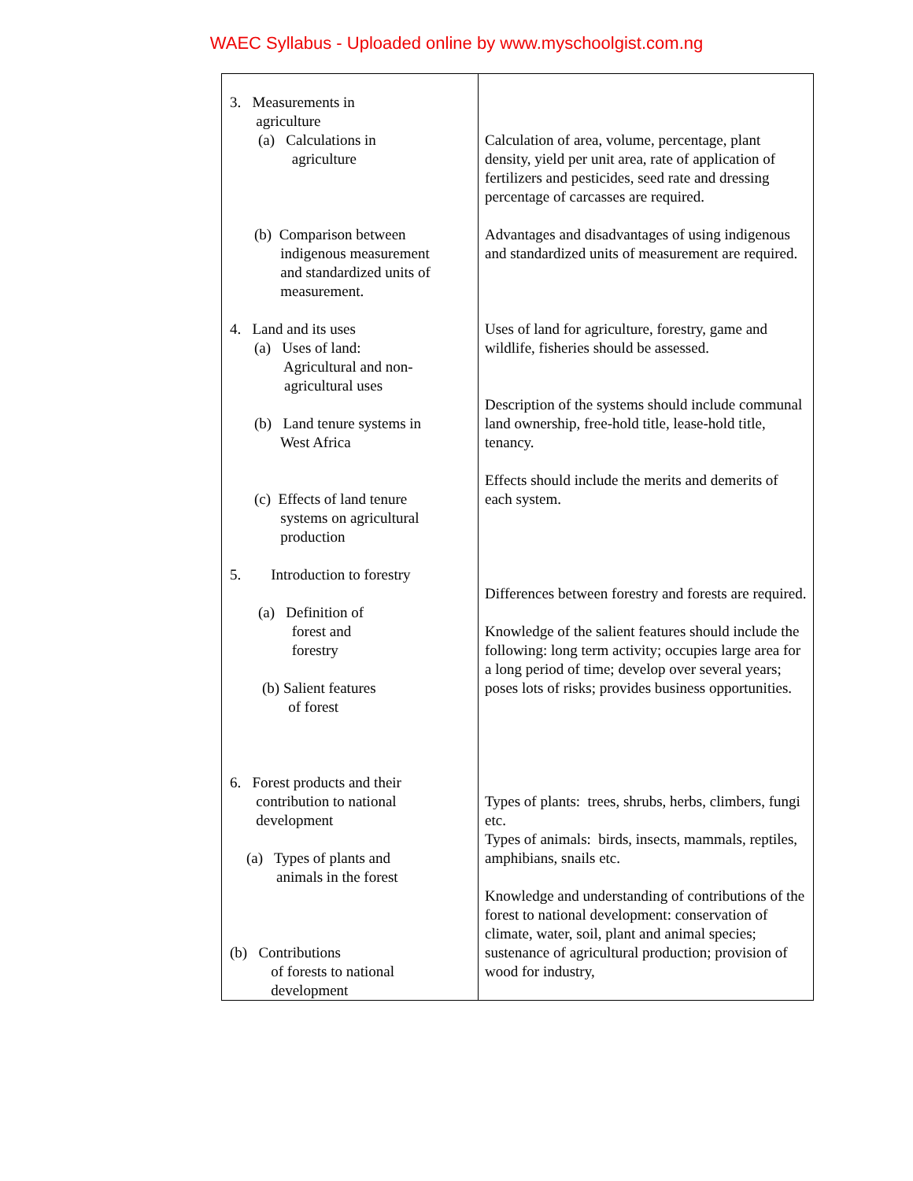WAEC Syllabus - Uploaded online by www.myschoolgist.com.ng
| 3. Measurements in agriculture (a) Calculations in agriculture (b) Comparison between indigenous measurement and standardized units of measurement. 4. Land and its uses (a) Uses of land: Agricultural and non- agricultural uses (b) Land tenure systems in West Africa (c) Effects of land tenure systems on agricultural production 5. Introduction to forestry (a) Definition of forest and forestry (b) Salient features of forest 6. Forest products and their contribution to national development (a) Types of plants and animals in the forest (b) Contributions of forests to national development | Calculation of area, volume, percentage, plant density, yield per unit area, rate of application of fertilizers and pesticides, seed rate and dressing percentage of carcasses are required. Advantages and disadvantages of using indigenous and standardized units of measurement are required. Uses of land for agriculture, forestry, game and wildlife, fisheries should be assessed. Description of the systems should include communal land ownership, free-hold title, lease-hold title, tenancy. Effects should include the merits and demerits of each system. Differences between forestry and forests are required. Knowledge of the salient features should include the following: long term activity; occupies large area for a long period of time; develop over several years; poses lots of risks; provides business opportunities. Types of plants: trees, shrubs, herbs, climbers, fungi etc. Types of animals: birds, insects, mammals, reptiles, amphibians, snails etc. Knowledge and understanding of contributions of the forest to national development: conservation of climate, water, soil, plant and animal species; sustenance of agricultural production; provision of wood for industry, |